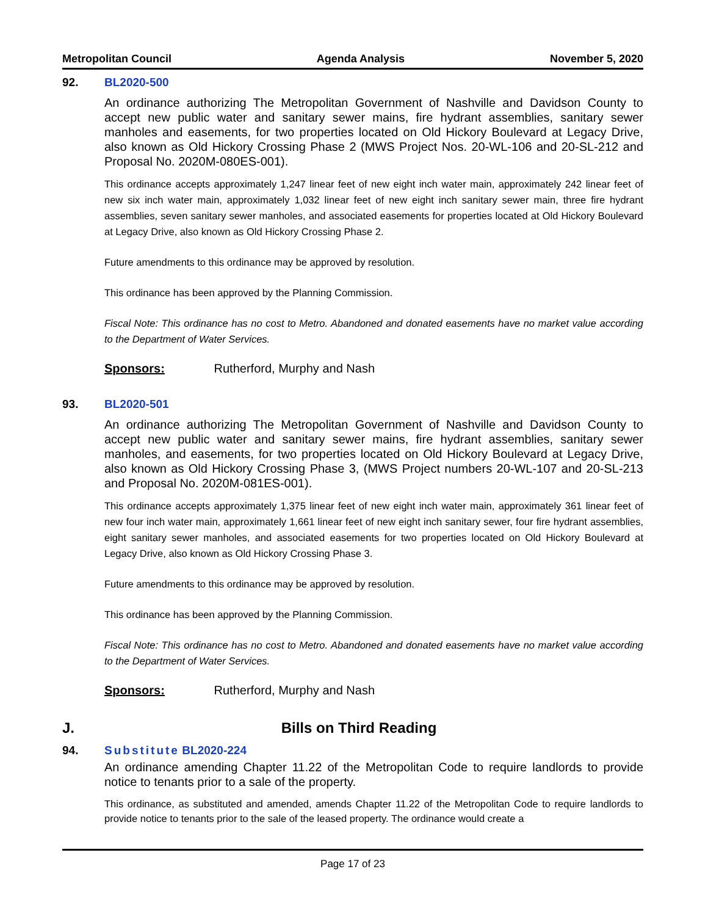Metropolitan Council Agenda Analysis November 5, 2020
92. BL2020-500
An ordinance authorizing The Metropolitan Government of Nashville and Davidson County to accept new public water and sanitary sewer mains, fire hydrant assemblies, sanitary sewer manholes and easements, for two properties located on Old Hickory Boulevard at Legacy Drive, also known as Old Hickory Crossing Phase 2 (MWS Project Nos. 20-WL-106 and 20-SL-212 and Proposal No. 2020M-080ES-001).
This ordinance accepts approximately 1,247 linear feet of new eight inch water main, approximately 242 linear feet of new six inch water main, approximately 1,032 linear feet of new eight inch sanitary sewer main, three fire hydrant assemblies, seven sanitary sewer manholes, and associated easements for properties located at Old Hickory Boulevard at Legacy Drive, also known as Old Hickory Crossing Phase 2.
Future amendments to this ordinance may be approved by resolution.
This ordinance has been approved by the Planning Commission.
Fiscal Note: This ordinance has no cost to Metro. Abandoned and donated easements have no market value according to the Department of Water Services.
Sponsors: Rutherford, Murphy and Nash
93. BL2020-501
An ordinance authorizing The Metropolitan Government of Nashville and Davidson County to accept new public water and sanitary sewer mains, fire hydrant assemblies, sanitary sewer manholes, and easements, for two properties located on Old Hickory Boulevard at Legacy Drive, also known as Old Hickory Crossing Phase 3, (MWS Project numbers 20-WL-107 and 20-SL-213 and Proposal No. 2020M-081ES-001).
This ordinance accepts approximately 1,375 linear feet of new eight inch water main, approximately 361 linear feet of new four inch water main, approximately 1,661 linear feet of new eight inch sanitary sewer, four fire hydrant assemblies, eight sanitary sewer manholes, and associated easements for two properties located on Old Hickory Boulevard at Legacy Drive, also known as Old Hickory Crossing Phase 3.
Future amendments to this ordinance may be approved by resolution.
This ordinance has been approved by the Planning Commission.
Fiscal Note: This ordinance has no cost to Metro. Abandoned and donated easements have no market value according to the Department of Water Services.
Sponsors: Rutherford, Murphy and Nash
J. Bills on Third Reading
94. Substitute BL2020-224
An ordinance amending Chapter 11.22 of the Metropolitan Code to require landlords to provide notice to tenants prior to a sale of the property.
This ordinance, as substituted and amended, amends Chapter 11.22 of the Metropolitan Code to require landlords to provide notice to tenants prior to the sale of the leased property. The ordinance would create a
Page 17 of 23